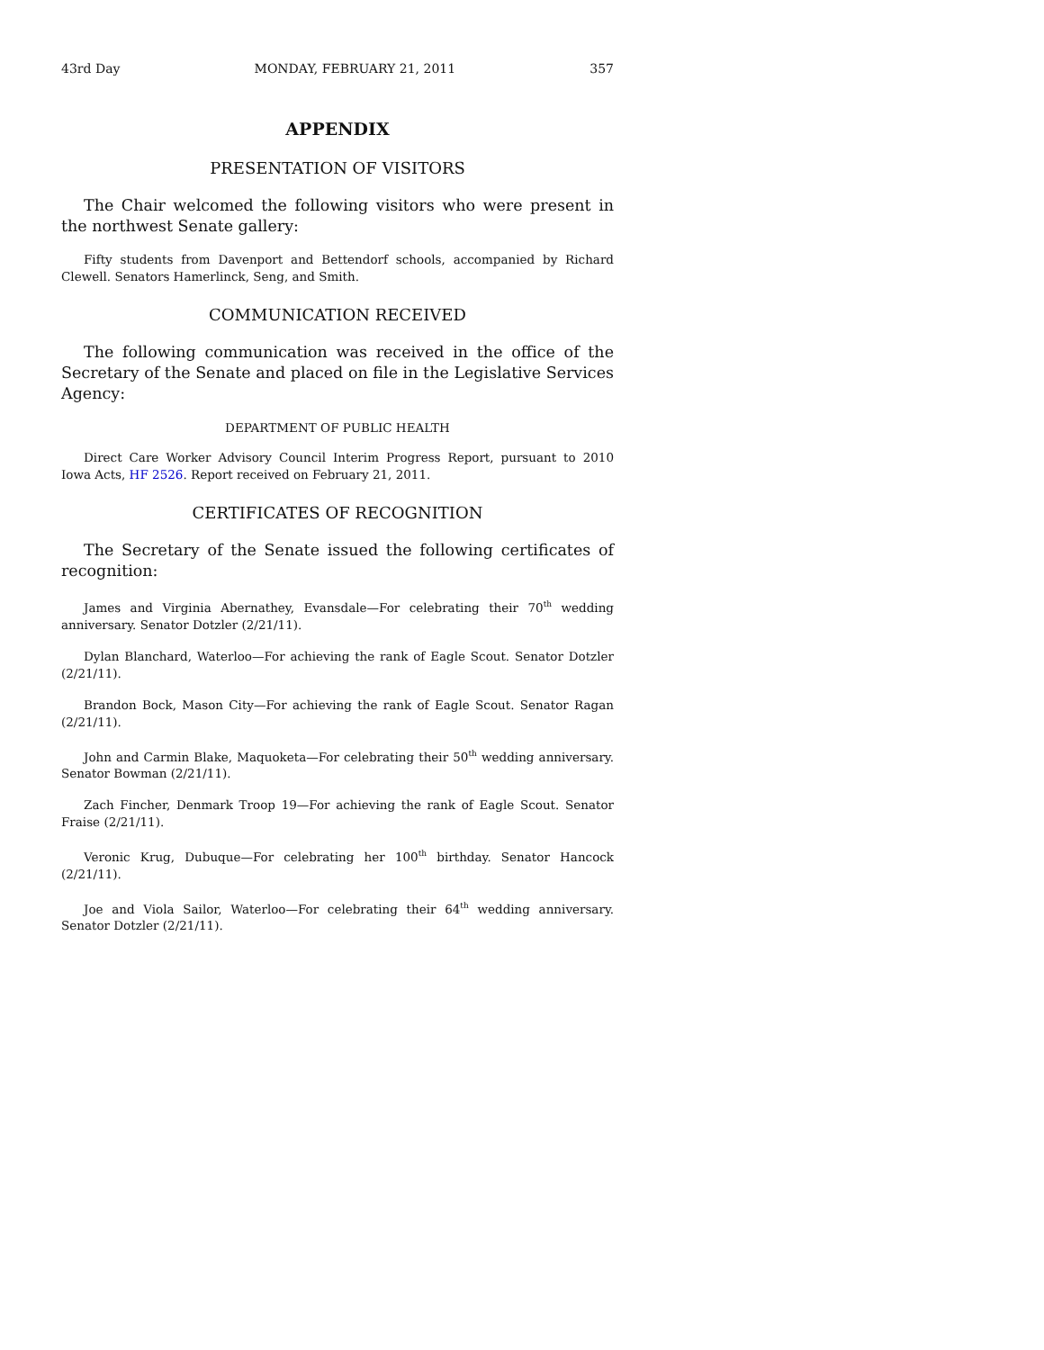43rd Day MONDAY, FEBRUARY 21, 2011 357
APPENDIX
PRESENTATION OF VISITORS
The Chair welcomed the following visitors who were present in the northwest Senate gallery:
Fifty students from Davenport and Bettendorf schools, accompanied by Richard Clewell. Senators Hamerlinck, Seng, and Smith.
COMMUNICATION RECEIVED
The following communication was received in the office of the Secretary of the Senate and placed on file in the Legislative Services Agency:
DEPARTMENT OF PUBLIC HEALTH
Direct Care Worker Advisory Council Interim Progress Report, pursuant to 2010 Iowa Acts, HF 2526. Report received on February 21, 2011.
CERTIFICATES OF RECOGNITION
The Secretary of the Senate issued the following certificates of recognition:
James and Virginia Abernathey, Evansdale—For celebrating their 70<sup>th</sup> wedding anniversary. Senator Dotzler (2/21/11).
Dylan Blanchard, Waterloo—For achieving the rank of Eagle Scout. Senator Dotzler (2/21/11).
Brandon Bock, Mason City—For achieving the rank of Eagle Scout. Senator Ragan (2/21/11).
John and Carmin Blake, Maquoketa—For celebrating their 50<sup>th</sup> wedding anniversary. Senator Bowman (2/21/11).
Zach Fincher, Denmark Troop 19—For achieving the rank of Eagle Scout. Senator Fraise (2/21/11).
Veronic Krug, Dubuque—For celebrating her 100<sup>th</sup> birthday. Senator Hancock (2/21/11).
Joe and Viola Sailor, Waterloo—For celebrating their 64<sup>th</sup> wedding anniversary. Senator Dotzler (2/21/11).